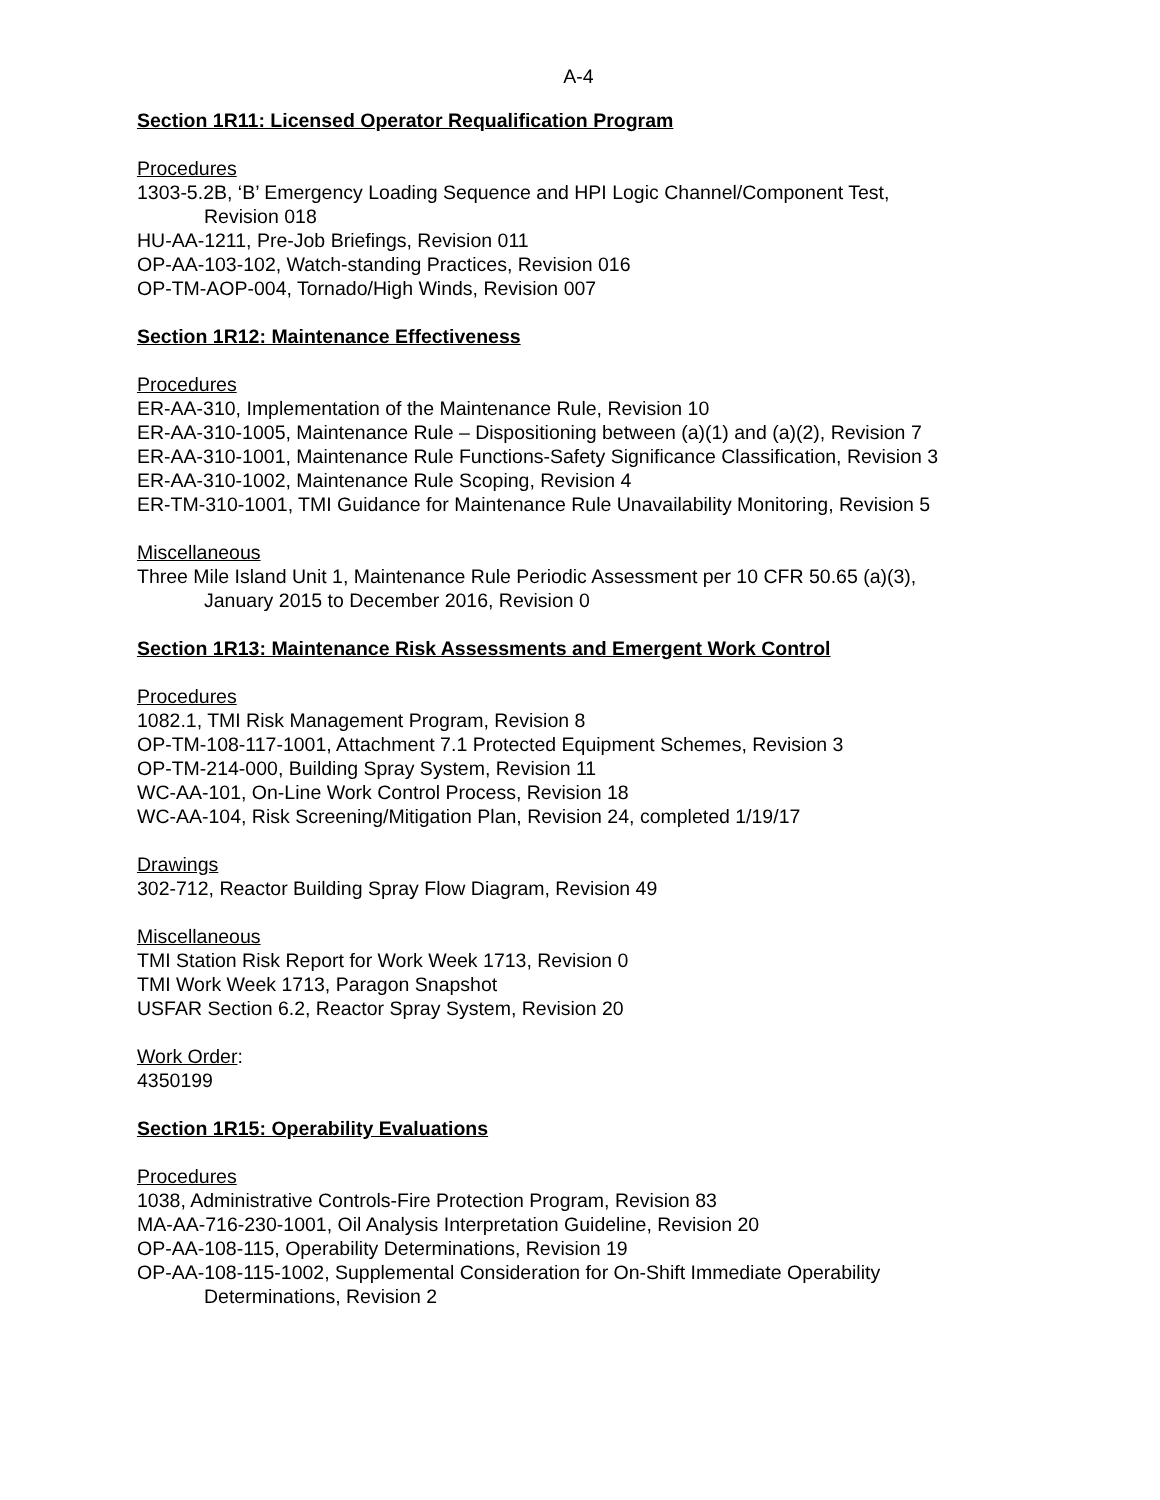A-4
Section 1R11: Licensed Operator Requalification Program
Procedures
1303-5.2B, ‘B’ Emergency Loading Sequence and HPI Logic Channel/Component Test,
Revision 018
HU-AA-1211, Pre-Job Briefings, Revision 011
OP-AA-103-102, Watch-standing Practices, Revision 016
OP-TM-AOP-004, Tornado/High Winds, Revision 007
Section 1R12: Maintenance Effectiveness
Procedures
ER-AA-310, Implementation of the Maintenance Rule, Revision 10
ER-AA-310-1005, Maintenance Rule – Dispositioning between (a)(1) and (a)(2), Revision 7
ER-AA-310-1001, Maintenance Rule Functions-Safety Significance Classification, Revision 3
ER-AA-310-1002, Maintenance Rule Scoping, Revision 4
ER-TM-310-1001, TMI Guidance for Maintenance Rule Unavailability Monitoring, Revision 5
Miscellaneous
Three Mile Island Unit 1, Maintenance Rule Periodic Assessment per 10 CFR 50.65 (a)(3),
January 2015 to December 2016, Revision 0
Section 1R13: Maintenance Risk Assessments and Emergent Work Control
Procedures
1082.1, TMI Risk Management Program, Revision 8
OP-TM-108-117-1001, Attachment 7.1 Protected Equipment Schemes, Revision 3
OP-TM-214-000, Building Spray System, Revision 11
WC-AA-101, On-Line Work Control Process, Revision 18
WC-AA-104, Risk Screening/Mitigation Plan, Revision 24, completed 1/19/17
Drawings
302-712, Reactor Building Spray Flow Diagram, Revision 49
Miscellaneous
TMI Station Risk Report for Work Week 1713, Revision 0
TMI Work Week 1713, Paragon Snapshot
USFAR Section 6.2, Reactor Spray System, Revision 20
Work Order:
4350199
Section 1R15: Operability Evaluations
Procedures
1038, Administrative Controls-Fire Protection Program, Revision 83
MA-AA-716-230-1001, Oil Analysis Interpretation Guideline, Revision 20
OP-AA-108-115, Operability Determinations, Revision 19
OP-AA-108-115-1002, Supplemental Consideration for On-Shift Immediate Operability
Determinations, Revision 2